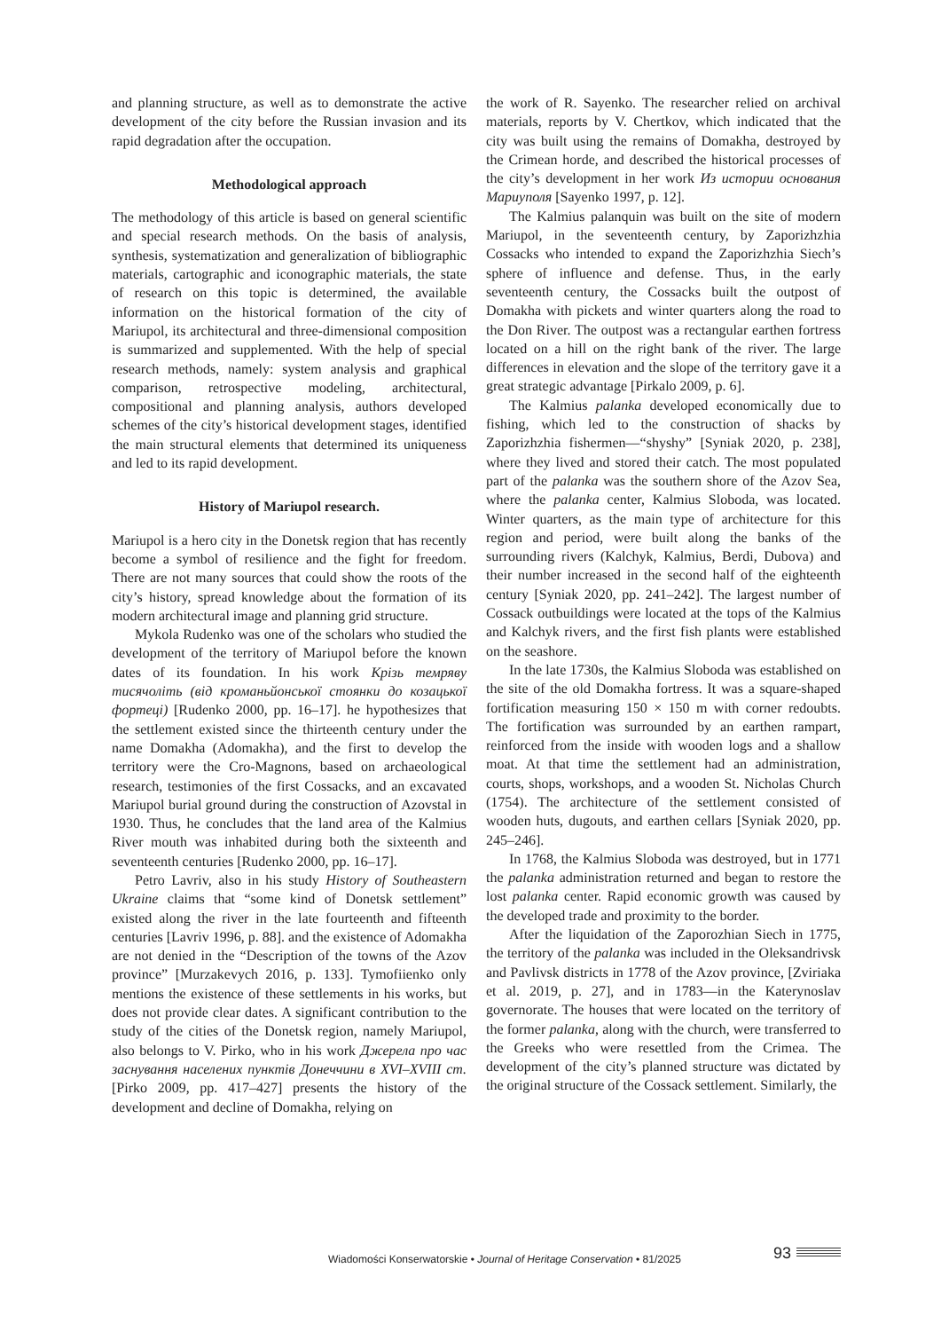and planning structure, as well as to demonstrate the active development of the city before the Russian invasion and its rapid degradation after the occupation.
Methodological approach
The methodology of this article is based on general scientific and special research methods. On the basis of analysis, synthesis, systematization and generalization of bibliographic materials, cartographic and iconographic materials, the state of research on this topic is determined, the available information on the historical formation of the city of Mariupol, its architectural and three-dimensional composition is summarized and supplemented. With the help of special research methods, namely: system analysis and graphical comparison, retrospective modeling, architectural, compositional and planning analysis, authors developed schemes of the city’s historical development stages, identified the main structural elements that determined its uniqueness and led to its rapid development.
History of Mariupol research.
Mariupol is a hero city in the Donetsk region that has recently become a symbol of resilience and the fight for freedom. There are not many sources that could show the roots of the city’s history, spread knowledge about the formation of its modern architectural image and planning grid structure.
Mykola Rudenko was one of the scholars who studied the development of the territory of Mariupol before the known dates of its foundation. In his work Крізь темряву тисячоліть (від кроманьйонської стоянки до козацької фортеці) [Rudenko 2000, pp. 16–17]. he hypothesizes that the settlement existed since the thirteenth century under the name Domakha (Adomakha), and the first to develop the territory were the Cro-Magnons, based on archaeological research, testimonies of the first Cossacks, and an excavated Mariupol burial ground during the construction of Azovstal in 1930. Thus, he concludes that the land area of the Kalmius River mouth was inhabited during both the sixteenth and seventeenth centuries [Rudenko 2000, pp. 16–17].
Petro Lavriv, also in his study History of Southeastern Ukraine claims that “some kind of Donetsk settlement” existed along the river in the late fourteenth and fifteenth centuries [Lavriv 1996, p. 88]. and the existence of Adomakha are not denied in the “Description of the towns of the Azov province” [Murzakevych 2016, p. 133]. Tymofiienko only mentions the existence of these settlements in his works, but does not provide clear dates. A significant contribution to the study of the cities of the Donetsk region, namely Mariupol, also belongs to V. Pirko, who in his work Джерела про час заснування населених пунктів Донеччини в XVI–XVIII ст. [Pirko 2009, pp. 417–427] presents the history of the development and decline of Domakha, relying on
the work of R. Sayenko. The researcher relied on archival materials, reports by V. Chertkov, which indicated that the city was built using the remains of Domakha, destroyed by the Crimean horde, and described the historical processes of the city’s development in her work Из истории основания Мариуполя [Sayenko 1997, p. 12].
The Kalmius palanquin was built on the site of modern Mariupol, in the seventeenth century, by Zaporizhzhia Cossacks who intended to expand the Zaporizhzhia Siech’s sphere of influence and defense. Thus, in the early seventeenth century, the Cossacks built the outpost of Domakha with pickets and winter quarters along the road to the Don River. The outpost was a rectangular earthen fortress located on a hill on the right bank of the river. The large differences in elevation and the slope of the territory gave it a great strategic advantage [Pirkalo 2009, p. 6].
The Kalmius palanka developed economically due to fishing, which led to the construction of shacks by Zaporizhzhia fishermen—“shyshy” [Syniak 2020, p. 238], where they lived and stored their catch. The most populated part of the palanka was the southern shore of the Azov Sea, where the palanka center, Kalmius Sloboda, was located. Winter quarters, as the main type of architecture for this region and period, were built along the banks of the surrounding rivers (Kalchyk, Kalmius, Berdi, Dubova) and their number increased in the second half of the eighteenth century [Syniak 2020, pp. 241–242]. The largest number of Cossack outbuildings were located at the tops of the Kalmius and Kalchyk rivers, and the first fish plants were established on the seashore.
In the late 1730s, the Kalmius Sloboda was established on the site of the old Domakha fortress. It was a square-shaped fortification measuring 150 × 150 m with corner redoubts. The fortification was surrounded by an earthen rampart, reinforced from the inside with wooden logs and a shallow moat. At that time the settlement had an administration, courts, shops, workshops, and a wooden St. Nicholas Church (1754). The architecture of the settlement consisted of wooden huts, dugouts, and earthen cellars [Syniak 2020, pp. 245–246].
In 1768, the Kalmius Sloboda was destroyed, but in 1771 the palanka administration returned and began to restore the lost palanka center. Rapid economic growth was caused by the developed trade and proximity to the border.
After the liquidation of the Zaporozhian Siech in 1775, the territory of the palanka was included in the Oleksandrivsk and Pavlivsk districts in 1778 of the Azov province, [Zviriaka et al. 2019, p. 27], and in 1783—in the Katerynoslav governorate. The houses that were located on the territory of the former palanka, along with the church, were transferred to the Greeks who were resettled from the Crimea. The development of the city’s planned structure was dictated by the original structure of the Cossack settlement. Similarly, the
Wiadomości Konserwatorskie • Journal of Heritage Conservation • 81/2025
93